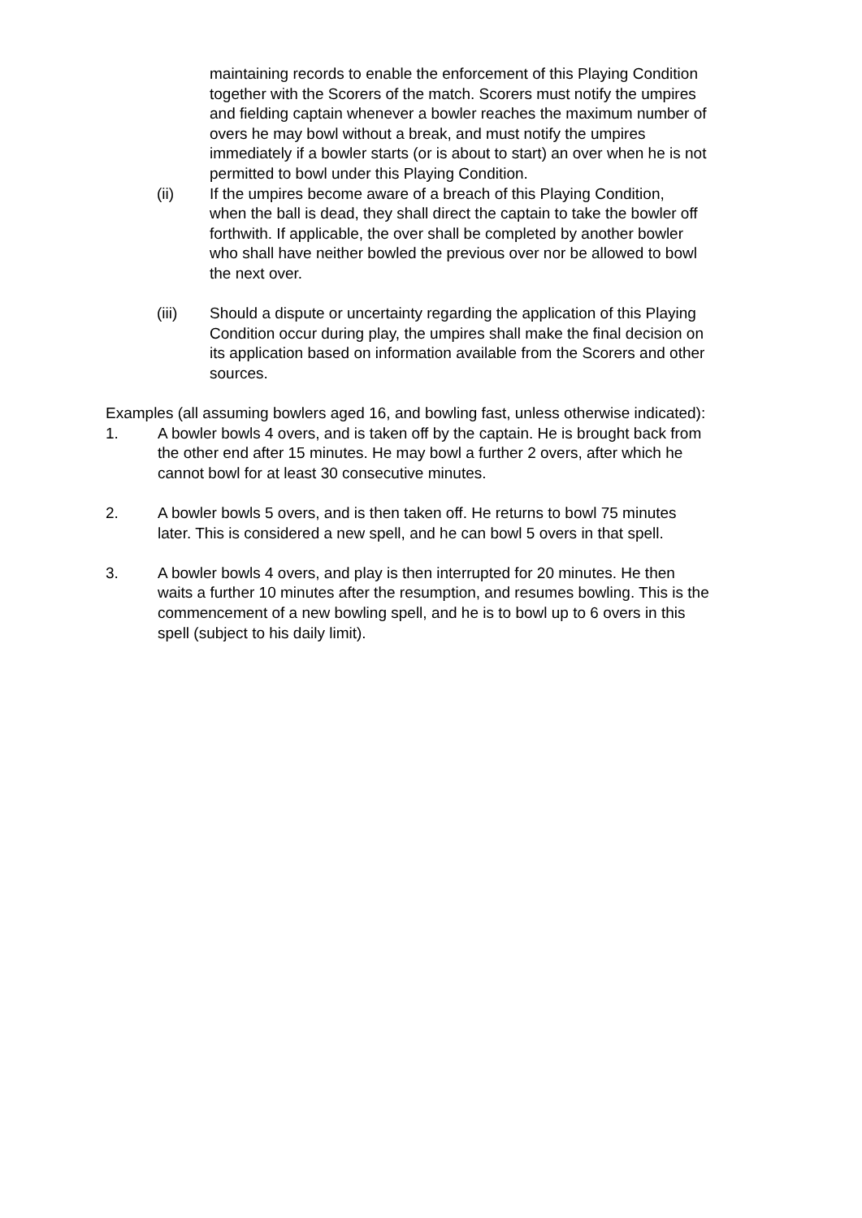maintaining records to enable the enforcement of this Playing Condition together with the Scorers of the match. Scorers must notify the umpires and fielding captain whenever a bowler reaches the maximum number of overs he may bowl without a break, and must notify the umpires immediately if a bowler starts (or is about to start) an over when he is not permitted to bowl under this Playing Condition.
(ii) If the umpires become aware of a breach of this Playing Condition, when the ball is dead, they shall direct the captain to take the bowler off forthwith. If applicable, the over shall be completed by another bowler who shall have neither bowled the previous over nor be allowed to bowl the next over.
(iii) Should a dispute or uncertainty regarding the application of this Playing Condition occur during play, the umpires shall make the final decision on its application based on information available from the Scorers and other sources.
Examples (all assuming bowlers aged 16, and bowling fast, unless otherwise indicated):
1. A bowler bowls 4 overs, and is taken off by the captain. He is brought back from the other end after 15 minutes. He may bowl a further 2 overs, after which he cannot bowl for at least 30 consecutive minutes.
2. A bowler bowls 5 overs, and is then taken off. He returns to bowl 75 minutes later. This is considered a new spell, and he can bowl 5 overs in that spell.
3. A bowler bowls 4 overs, and play is then interrupted for 20 minutes. He then waits a further 10 minutes after the resumption, and resumes bowling. This is the commencement of a new bowling spell, and he is to bowl up to 6 overs in this spell (subject to his daily limit).